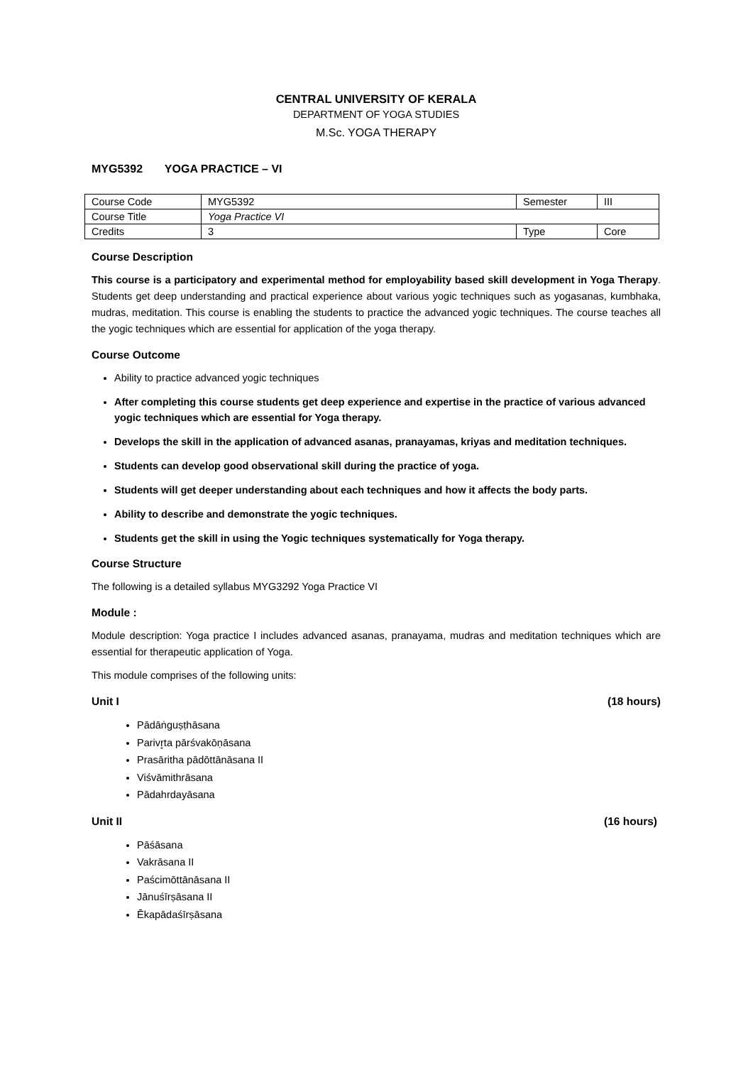CENTRAL UNIVERSITY OF KERALA
DEPARTMENT OF YOGA STUDIES
M.Sc. YOGA THERAPY
MYG5392 YOGA PRACTICE – VI
| Course Code | MYG5392 | Semester | III |
| Course Title | Yoga Practice VI | | |
| Credits | 3 | Type | Core |
Course Description
This course is a participatory and experimental method for employability based skill development in Yoga Therapy. Students get deep understanding and practical experience about various yogic techniques such as yogasanas, kumbhaka, mudras, meditation. This course is enabling the students to practice the advanced yogic techniques. The course teaches all the yogic techniques which are essential for application of the yoga therapy.
Course Outcome
Ability to practice advanced yogic techniques
After completing this course students get deep experience and expertise in the practice of various advanced yogic techniques which are essential for Yoga therapy.
Develops the skill in the application of advanced asanas, pranayamas, kriyas and meditation techniques.
Students can develop good observational skill during the practice of yoga.
Students will get deeper understanding about each techniques and how it affects the body parts.
Ability to describe and demonstrate the yogic techniques.
Students get the skill in using the Yogic techniques systematically for Yoga therapy.
Course Structure
The following is a detailed syllabus MYG3292 Yoga Practice VI
Module :
Module description: Yoga practice I includes advanced asanas, pranayama, mudras and meditation techniques which are essential for therapeutic application of Yoga.
This module comprises of the following units:
Unit I (18 hours)
Pādāṅguṣṭhāsana
Parivr̥ta pārśvakōṇāsana
Prasāritha pādōttānāsana II
Viśvāmithrāsana
Pādahrdayāsana
Unit II (16 hours)
Pāśāsana
Vakrāsana II
Paścimōttānāsana II
Jānuśīrṣāsana II
Ēkapādaśīrṣāsana